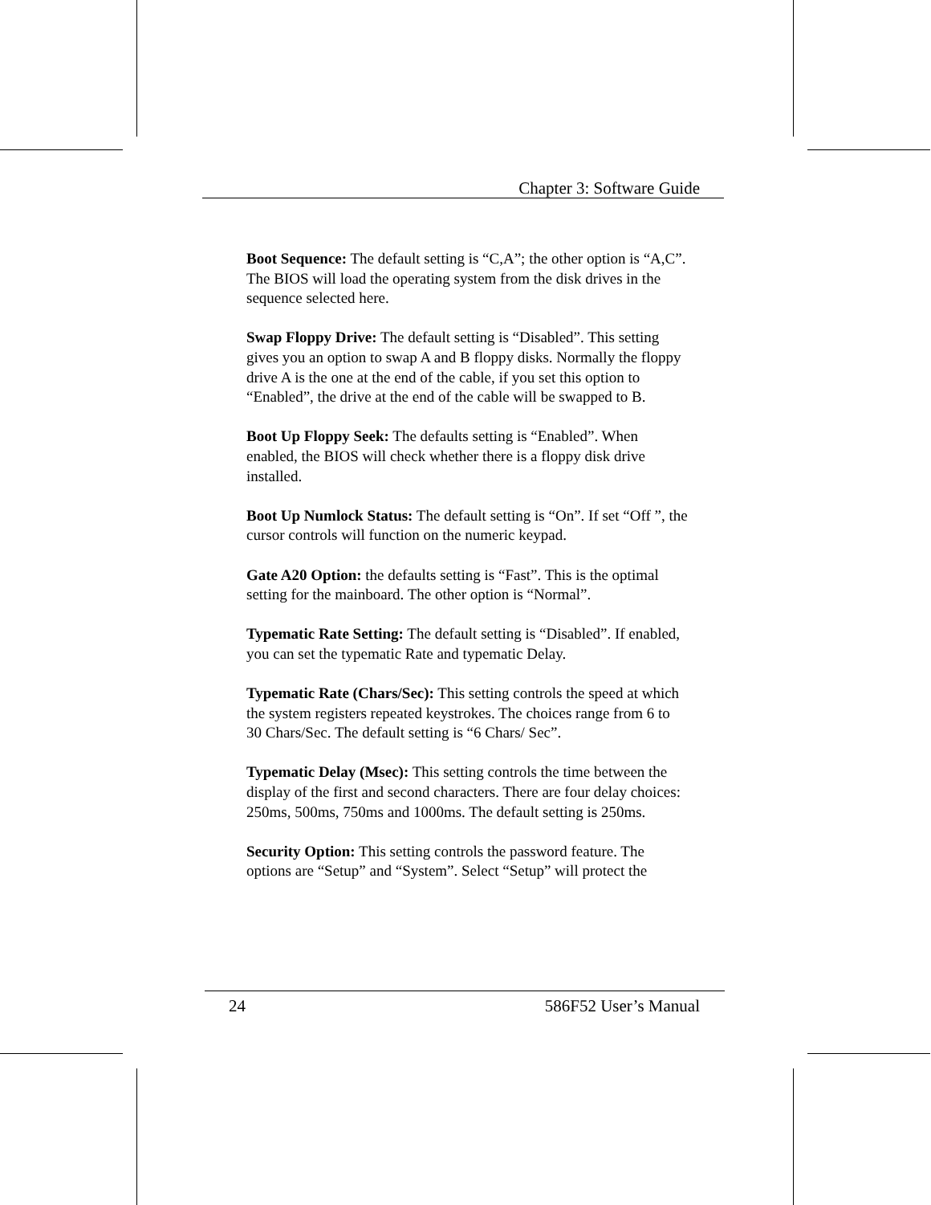Chapter 3: Software Guide
Boot Sequence: The default setting is “C,A”; the other option is “A,C”. The BIOS will load the operating system from the disk drives in the sequence selected here.
Swap Floppy Drive: The default setting is “Disabled”. This setting gives you an option to swap A and B floppy disks. Normally the floppy drive A is the one at the end of the cable, if you set this option to “Enabled”, the drive at the end of the cable will be swapped to B.
Boot Up Floppy Seek: The defaults setting is “Enabled”. When enabled, the BIOS will check whether there is a floppy disk drive installed.
Boot Up Numlock Status: The default setting is “On”. If set “Off ”, the cursor controls will function on the numeric keypad.
Gate A20 Option: the defaults setting is “Fast”. This is the optimal setting for the mainboard. The other option is “Normal”.
Typematic Rate Setting: The default setting is “Disabled”. If enabled, you can set the typematic Rate and typematic Delay.
Typematic Rate (Chars/Sec): This setting controls the speed at which the system registers repeated keystrokes. The choices range from 6 to 30 Chars/Sec. The default setting is “6 Chars/ Sec”.
Typematic Delay (Msec): This setting controls the time between the display of the first and second characters. There are four delay choices: 250ms, 500ms, 750ms and 1000ms. The default setting is 250ms.
Security Option: This setting controls the password feature. The options are “Setup” and “System”. Select “Setup” will protect the
24 586F52 User’s Manual